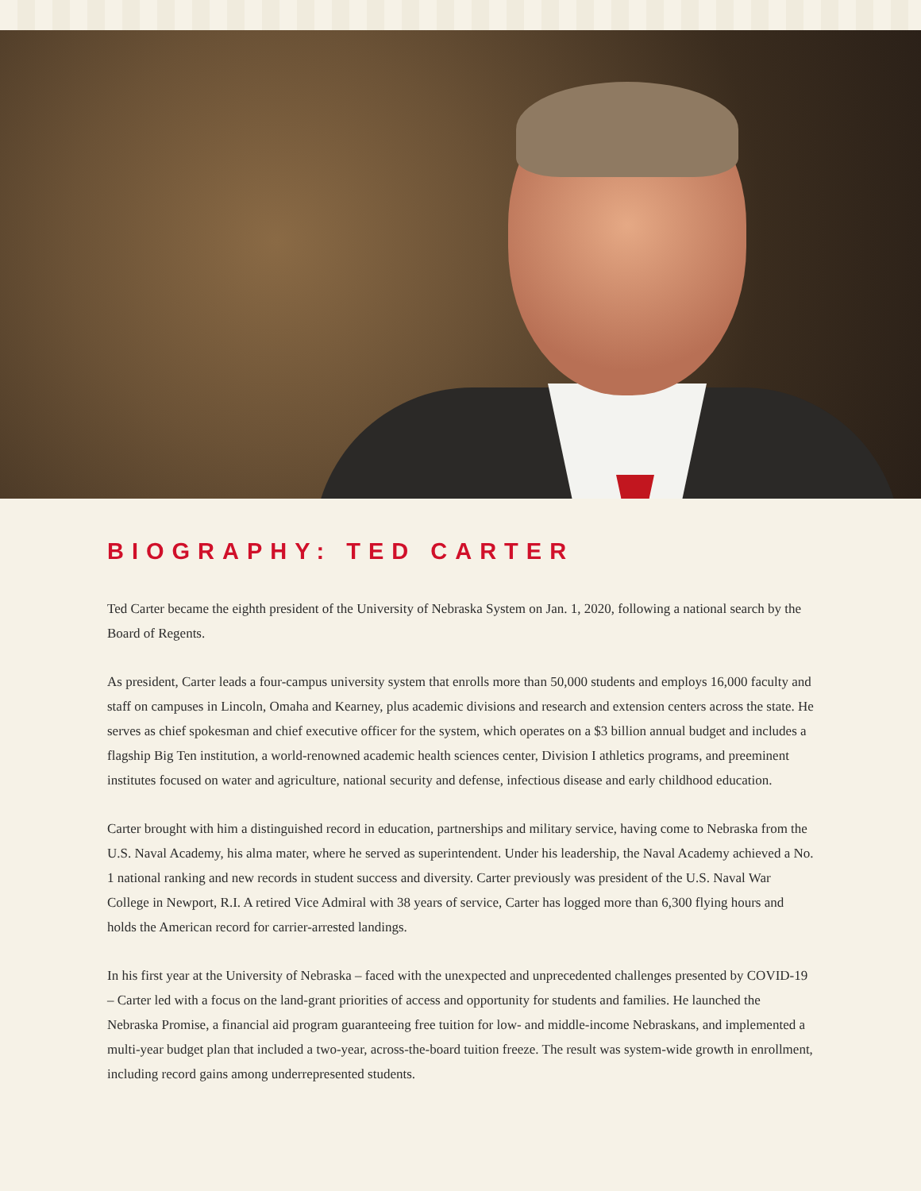BIOGRAPHY: TED CARTER
Ted Carter became the eighth president of the University of Nebraska System on Jan. 1, 2020, following a national search by the Board of Regents.
As president, Carter leads a four-campus university system that enrolls more than 50,000 students and employs 16,000 faculty and staff on campuses in Lincoln, Omaha and Kearney, plus academic divisions and research and extension centers across the state. He serves as chief spokesman and chief executive officer for the system, which operates on a $3 billion annual budget and includes a flagship Big Ten institution, a world-renowned academic health sciences center, Division I athletics programs, and preeminent institutes focused on water and agriculture, national security and defense, infectious disease and early childhood education.
Carter brought with him a distinguished record in education, partnerships and military service, having come to Nebraska from the U.S. Naval Academy, his alma mater, where he served as superintendent. Under his leadership, the Naval Academy achieved a No. 1 national ranking and new records in student success and diversity. Carter previously was president of the U.S. Naval War College in Newport, R.I. A retired Vice Admiral with 38 years of service, Carter has logged more than 6,300 flying hours and holds the American record for carrier-arrested landings.
In his first year at the University of Nebraska – faced with the unexpected and unprecedented challenges presented by COVID-19 – Carter led with a focus on the land-grant priorities of access and opportunity for students and families. He launched the Nebraska Promise, a financial aid program guaranteeing free tuition for low- and middle-income Nebraskans, and implemented a multi-year budget plan that included a two-year, across-the-board tuition freeze. The result was system-wide growth in enrollment, including record gains among underrepresented students.